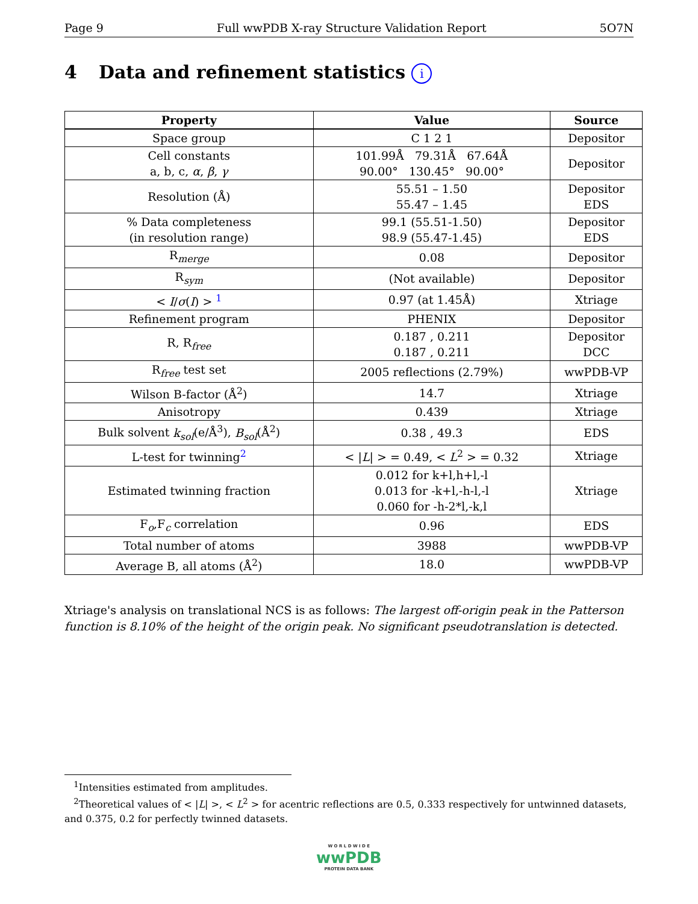Page 9 Full wwPDB X-ray Structure Validation Report 5O7N
4 Data and refinement statistics i
| Property | Value | Source |
| --- | --- | --- |
| Space group | C 1 2 1 | Depositor |
| Cell constants a, b, c, α , β , γ | 101.99Å 79.31Å 67.64Å 90.00° 130.45° 90.00° | Depositor |
| Resolution (Å) | 55.51 – 1.50 55.47 – 1.45 | Depositor EDS |
| % Data completeness (in resolution range) | 99.1 (55.51-1.50) 98.9 (55.47-1.45) | Depositor EDS |
| R<sub>merge</sub> | 0.08 | Depositor |
| R<sub>sym</sub> | (Not available) | Depositor |
| < I / σ ( I ) > <sup>1</sup> | 0.97 (at 1.45Å) | Xtriage |
| Refinement program | PHENIX | Depositor |
| R, R<sub>free</sub> | 0.187 , 0.211 0.187 , 0.211 | Depositor DCC |
| R<sub>free</sub> test set | 2005 reflections (2.79%) | wwPDB-VP |
| Wilson B-factor (Å<sup>2</sup>) | 14.7 | Xtriage |
| Anisotropy | 0.439 | Xtriage |
| Bulk solvent k<sub>sol</sub> (e/Å<sup>3</sup>), B<sub>sol</sub> (Å<sup>2</sup>) | 0.38 , 49.3 | EDS |
| L-test for twinning<sup>2</sup> | < / L / > = 0.49, < L<sup>2</sup> > = 0.32 | Xtriage |
| Estimated twinning fraction | 0.012 for k+l,h+l,-l 0.013 for -k+l,-h-l,-l 0.060 for -h-2*l,-k,l | Xtriage |
| F<sub>o</sub>,F<sub>c</sub> correlation | 0.96 | EDS |
| Total number of atoms | 3988 | wwPDB-VP |
| Average B, all atoms (Å<sup>2</sup>) | 18.0 | wwPDB-VP |
Xtriage's analysis on translational NCS is as follows: The largest off-origin peak in the Patterson function is 8.10% of the height of the origin peak. No significant pseudotranslation is detected.
<sup>1</sup> Intensities estimated from amplitudes.
<sup>2</sup> Theoretical values of < |L| >, < L<sup>2</sup> > for acentric reflections are 0.5, 0.333 respectively for untwinned datasets, and 0.375, 0.2 for perfectly twinned datasets.
W O R L D W I D E
wwPDB
PROTEIN DATA BANK